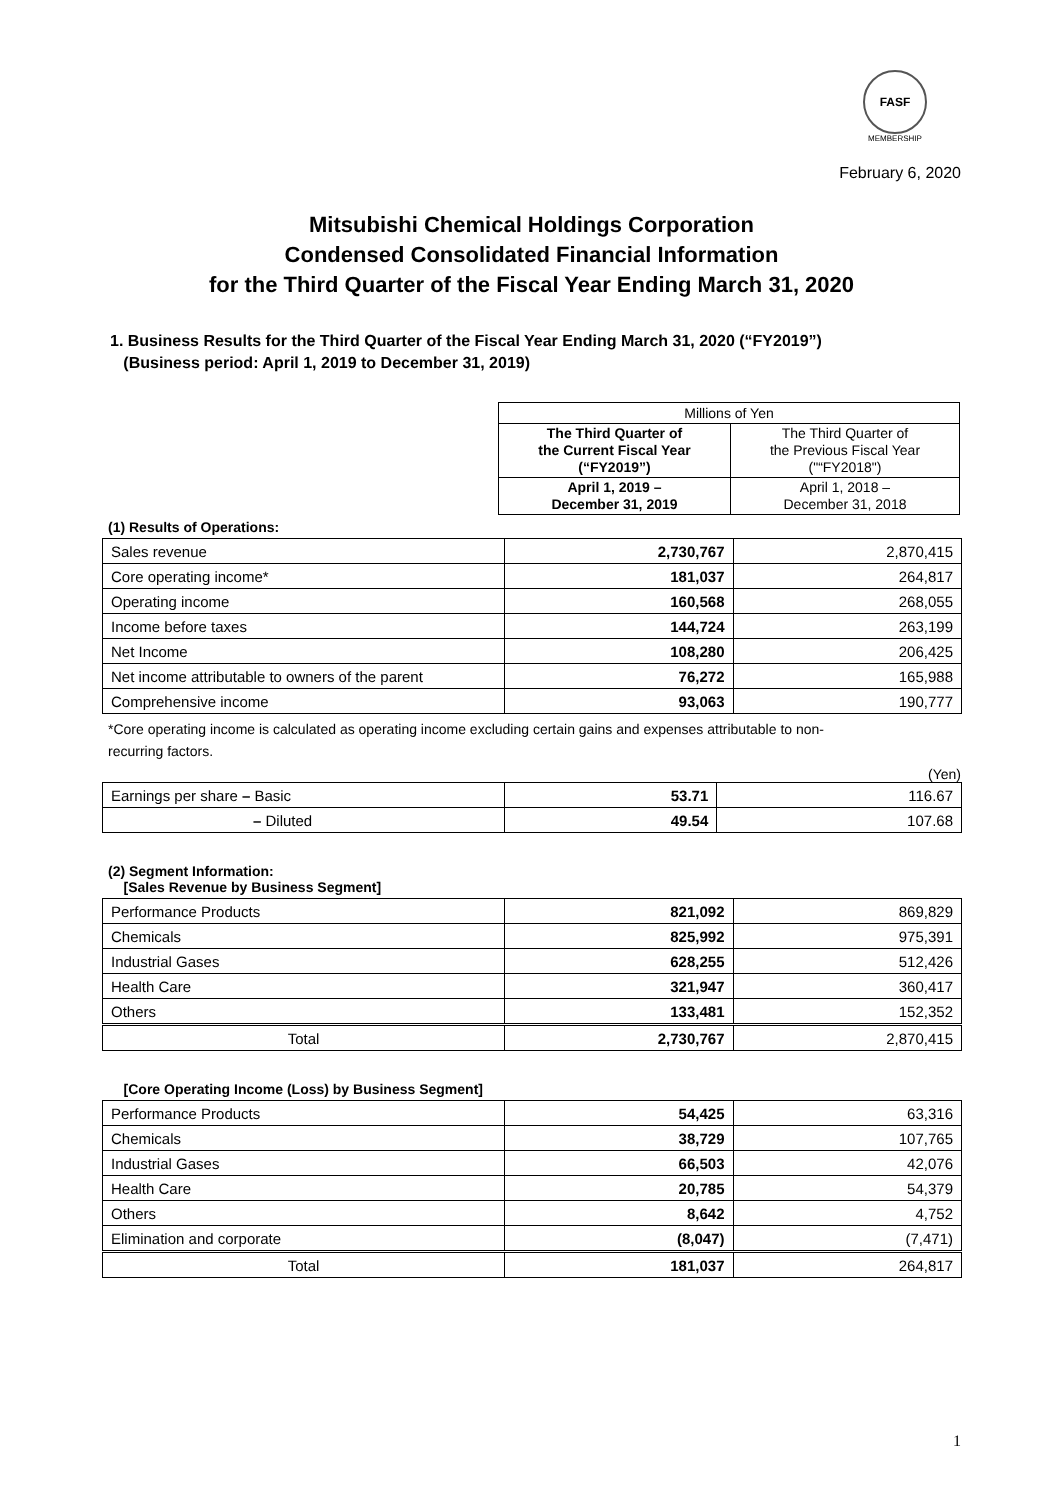FASF
MEMBERSHIP
February 6, 2020
Mitsubishi Chemical Holdings Corporation
Condensed Consolidated Financial Information
for the Third Quarter of the Fiscal Year Ending March 31, 2020
1. Business Results for the Third Quarter of the Fiscal Year Ending March 31, 2020 (“FY2019”)
(Business period: April 1, 2019 to December 31, 2019)
| Millions of Yen | |
| The Third Quarter of the Current Fiscal Year (“FY2019”) | The Third Quarter of the Previous Fiscal Year ("“FY2018") |
| April 1, 2019 – December 31, 2019 | April 1, 2018 – December 31, 2018 |
(1) Results of Operations:
| Sales revenue | 2,730,767 | 2,870,415 |
| Core operating income* | 181,037 | 264,817 |
| Operating income | 160,568 | 268,055 |
| Income before taxes | 144,724 | 263,199 |
| Net Income | 108,280 | 206,425 |
| Net income attributable to owners of the parent | 76,272 | 165,988 |
| Comprehensive income | 93,063 | 190,777 |
*Core operating income is calculated as operating income excluding certain gains and expenses attributable to non-
recurring factors.
(Yen)
| Earnings per share – Basic | 53.71 | 116.67 |
| – Diluted | 49.54 | 107.68 |
(2) Segment Information:
[Sales Revenue by Business Segment]
| Performance Products | 821,092 | 869,829 |
| Chemicals | 825,992 | 975,391 |
| Industrial Gases | 628,255 | 512,426 |
| Health Care | 321,947 | 360,417 |
| Others | 133,481 | 152,352 |
| Total | 2,730,767 | 2,870,415 |
[Core Operating Income (Loss) by Business Segment]
| Performance Products | 54,425 | 63,316 |
| Chemicals | 38,729 | 107,765 |
| Industrial Gases | 66,503 | 42,076 |
| Health Care | 20,785 | 54,379 |
| Others | 8,642 | 4,752 |
| Elimination and corporate | (8,047) | (7,471) |
| Total | 181,037 | 264,817 |
1